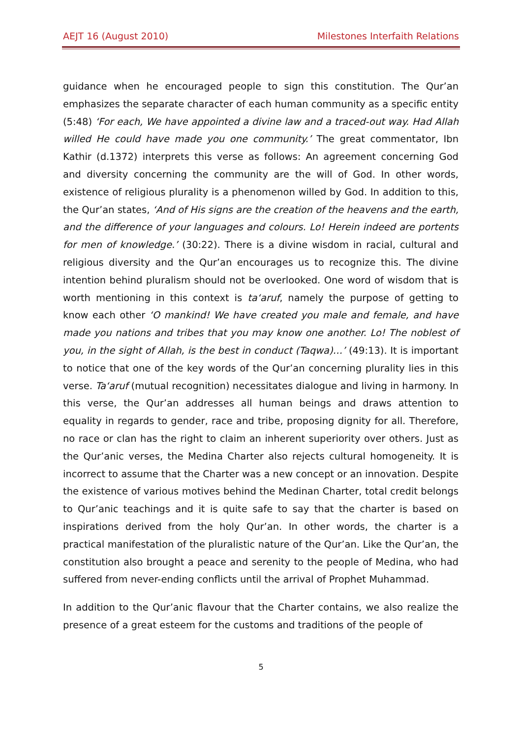AEJT 16 (August 2010) Milestones Interfaith Relations
guidance when he encouraged people to sign this constitution. The Qur’an emphasizes the separate character of each human community as a specific entity (5:48) ‘For each, We have appointed a divine law and a traced-out way. Had Allah willed He could have made you one community.’ The great commentator, Ibn Kathir (d.1372) interprets this verse as follows: An agreement concerning God and diversity concerning the community are the will of God. In other words, existence of religious plurality is a phenomenon willed by God. In addition to this, the Qur’an states, ‘And of His signs are the creation of the heavens and the earth, and the difference of your languages and colours. Lo! Herein indeed are portents for men of knowledge.’ (30:22). There is a divine wisdom in racial, cultural and religious diversity and the Qur’an encourages us to recognize this. The divine intention behind pluralism should not be overlooked. One word of wisdom that is worth mentioning in this context is ta‘aruf, namely the purpose of getting to know each other ‘O mankind! We have created you male and female, and have made you nations and tribes that you may know one another. Lo! The noblest of you, in the sight of Allah, is the best in conduct (Taqwa)…’ (49:13). It is important to notice that one of the key words of the Qur’an concerning plurality lies in this verse. Ta‘aruf (mutual recognition) necessitates dialogue and living in harmony. In this verse, the Qur’an addresses all human beings and draws attention to equality in regards to gender, race and tribe, proposing dignity for all. Therefore, no race or clan has the right to claim an inherent superiority over others. Just as the Qur’anic verses, the Medina Charter also rejects cultural homogeneity. It is incorrect to assume that the Charter was a new concept or an innovation. Despite the existence of various motives behind the Medinan Charter, total credit belongs to Qur’anic teachings and it is quite safe to say that the charter is based on inspirations derived from the holy Qur’an. In other words, the charter is a practical manifestation of the pluralistic nature of the Qur’an. Like the Qur’an, the constitution also brought a peace and serenity to the people of Medina, who had suffered from never-ending conflicts until the arrival of Prophet Muhammad.
In addition to the Qur’anic flavour that the Charter contains, we also realize the presence of a great esteem for the customs and traditions of the people of
5